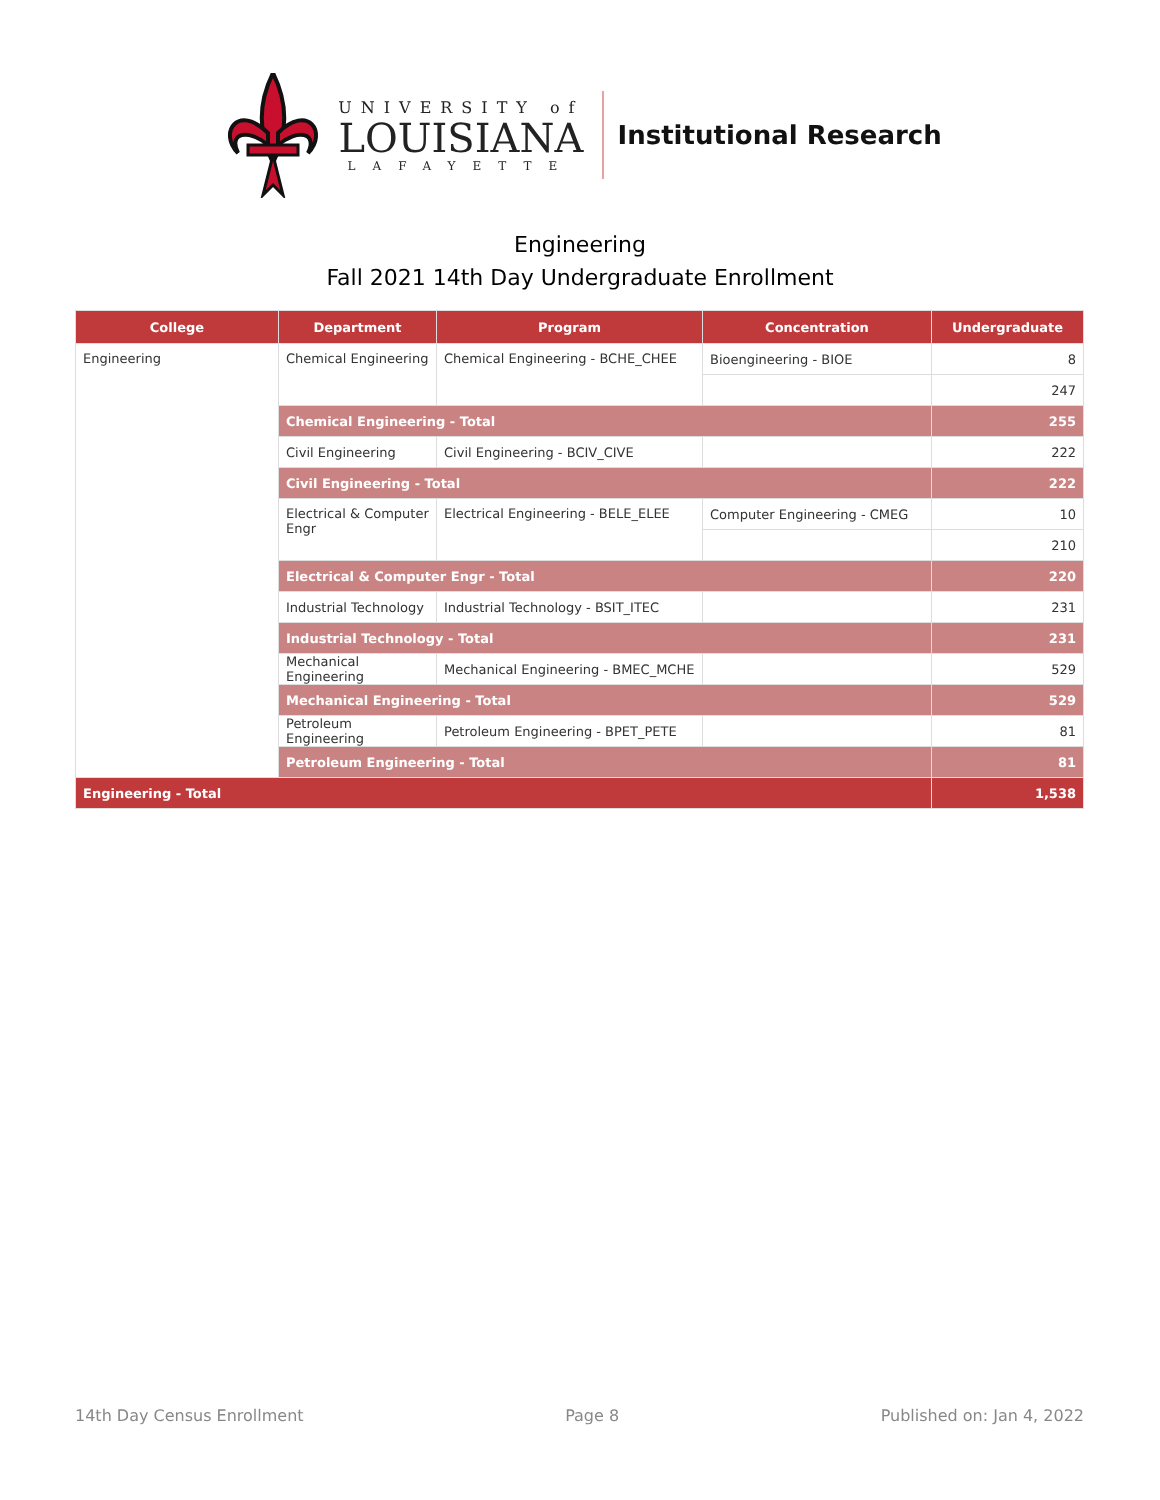UNIVERSITY of
LOUISIANA
LAFAYETTE
Institutional Research
Engineering
Fall 2021 14th Day Undergraduate Enrollment
| College | Department | Program | Concentration | Undergraduate |
| --- | --- | --- | --- | --- |
| Engineering | Chemical Engineering | Chemical Engineering - BCHE_CHEE | Bioengineering - BIOE | 8 |
| | | | | 247 |
| | Chemical Engineering - Total | | | 255 |
| | Civil Engineering | Civil Engineering - BCIV_CIVE | | 222 |
| | Civil Engineering - Total | | | 222 |
| | Electrical & Computer Engr | Electrical Engineering - BELE_ELEE | Computer Engineering - CMEG | 10 |
| | | | | 210 |
| | Electrical & Computer Engr - Total | | | 220 |
| | Industrial Technology | Industrial Technology - BSIT_ITEC | | 231 |
| | Industrial Technology - Total | | | 231 |
| | Mechanical Engineering | Mechanical Engineering - BMEC_MCHE | | 529 |
| | Mechanical Engineering - Total | | | 529 |
| | Petroleum Engineering | Petroleum Engineering - BPET_PETE | | 81 |
| | Petroleum Engineering - Total | | | 81 |
| Engineering - Total | | | | 1,538 |
14th Day Census Enrollment Page 8 Published on: Jan 4, 2022